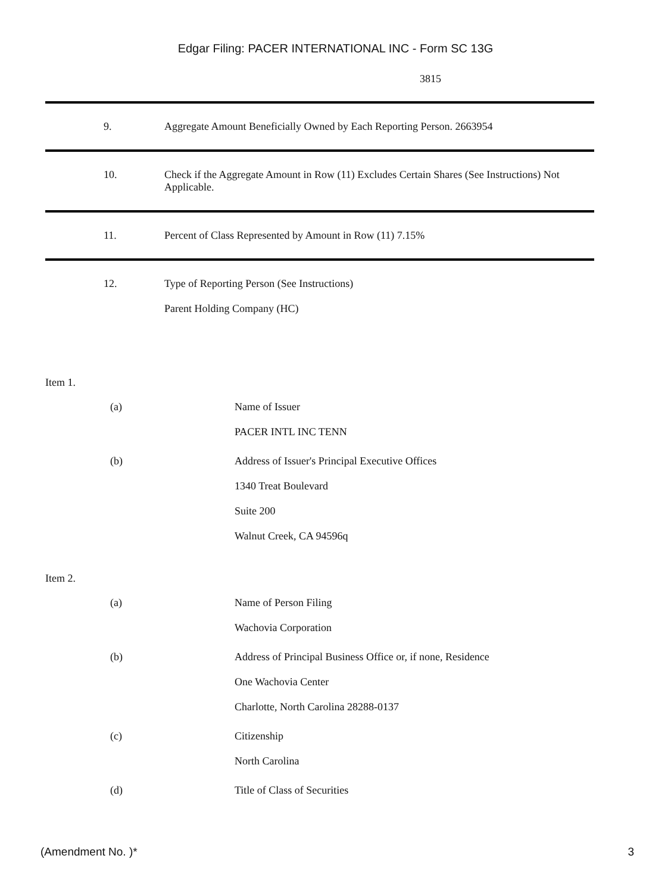Edgar Filing: PACER INTERNATIONAL INC - Form SC 13G
3815
| 9. | Aggregate Amount Beneficially Owned by Each Reporting Person. 2663954 |
| 10. | Check if the Aggregate Amount in Row (11) Excludes Certain Shares (See Instructions) Not Applicable. |
| 11. | Percent of Class Represented by Amount in Row (11) 7.15% |
| 12. | Type of Reporting Person (See Instructions) Parent Holding Company (HC) |
Item 1.
(a) Name of Issuer
PACER INTL INC TENN
(b) Address of Issuer's Principal Executive Offices
1340 Treat Boulevard
Suite 200
Walnut Creek, CA 94596q
Item 2.
(a) Name of Person Filing
Wachovia Corporation
(b) Address of Principal Business Office or, if none, Residence
One Wachovia Center
Charlotte, North Carolina 28288-0137
(c) Citizenship
North Carolina
(d) Title of Class of Securities
(Amendment No. )* 3